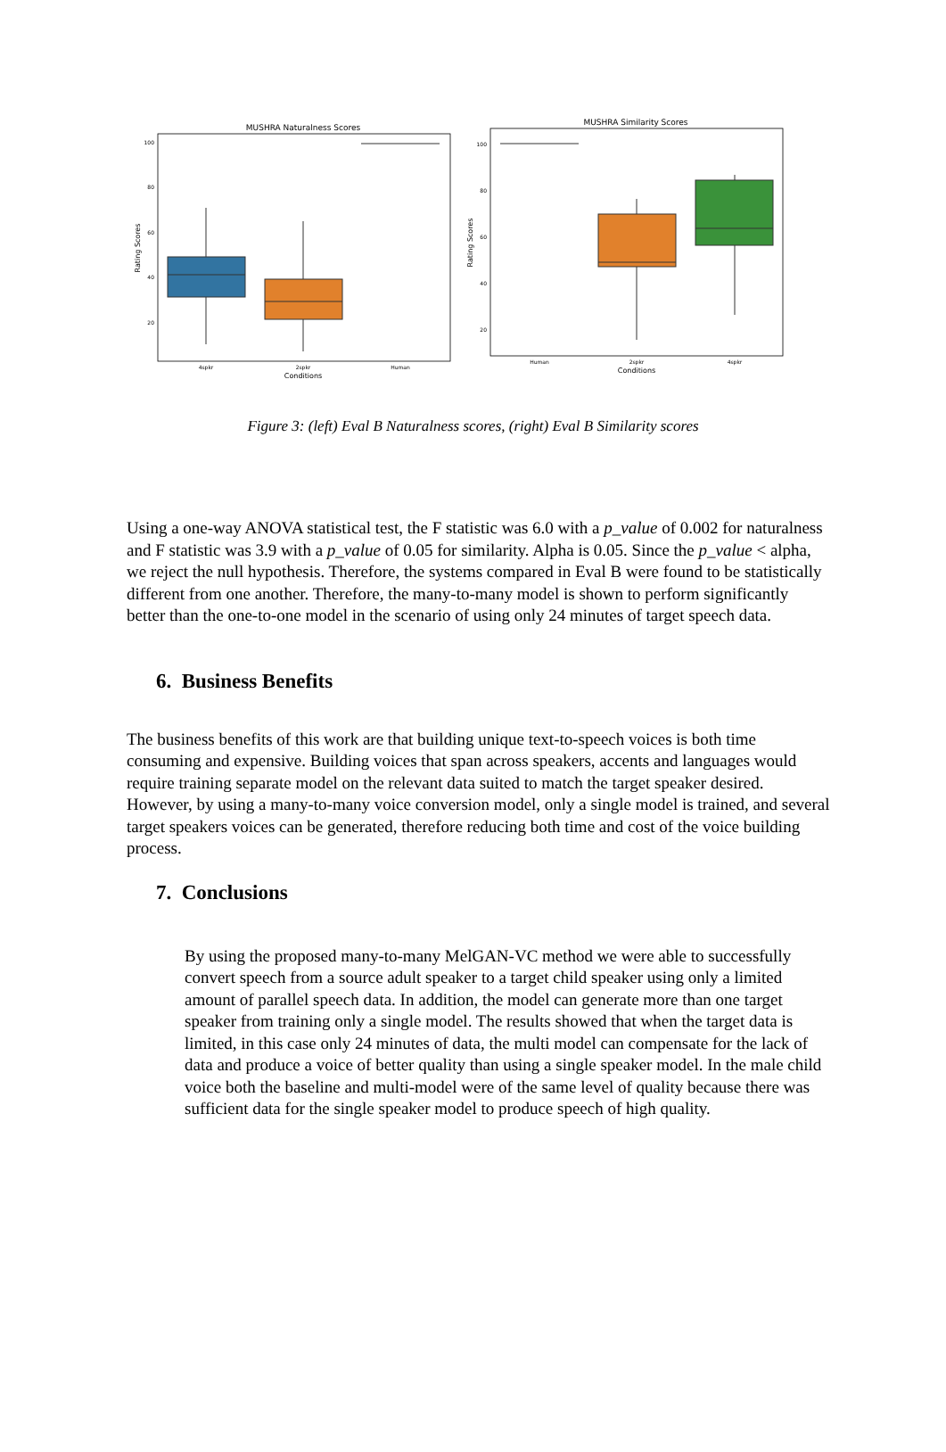MUSHRA Naturalness Scores
100
80
60
40
20
Rating Scores
4spkr
2spkr
Human
Conditions
MUSHRA Similarity Scores
100
80
60
40
20
Rating Scores
Human
2spkr
4spkr
Conditions
Figure 3: (left) Eval B Naturalness scores, (right) Eval B Similarity scores
Using a one-way ANOVA statistical test, the F statistic was 6.0 with a p_value of 0.002 for naturalness and F statistic was 3.9 with a p_value of 0.05 for similarity. Alpha is 0.05. Since the p_value < alpha, we reject the null hypothesis. Therefore, the systems compared in Eval B were found to be statistically different from one another. Therefore, the many-to-many model is shown to perform significantly better than the one-to-one model in the scenario of using only 24 minutes of target speech data.
6. Business Benefits
The business benefits of this work are that building unique text-to-speech voices is both time consuming and expensive. Building voices that span across speakers, accents and languages would require training separate model on the relevant data suited to match the target speaker desired. However, by using a many-to-many voice conversion model, only a single model is trained, and several target speakers voices can be generated, therefore reducing both time and cost of the voice building process.
7. Conclusions
By using the proposed many-to-many MelGAN-VC method we were able to successfully convert speech from a source adult speaker to a target child speaker using only a limited amount of parallel speech data. In addition, the model can generate more than one target speaker from training only a single model. The results showed that when the target data is limited, in this case only 24 minutes of data, the multi model can compensate for the lack of data and produce a voice of better quality than using a single speaker model. In the male child voice both the baseline and multi-model were of the same level of quality because there was sufficient data for the single speaker model to produce speech of high quality.